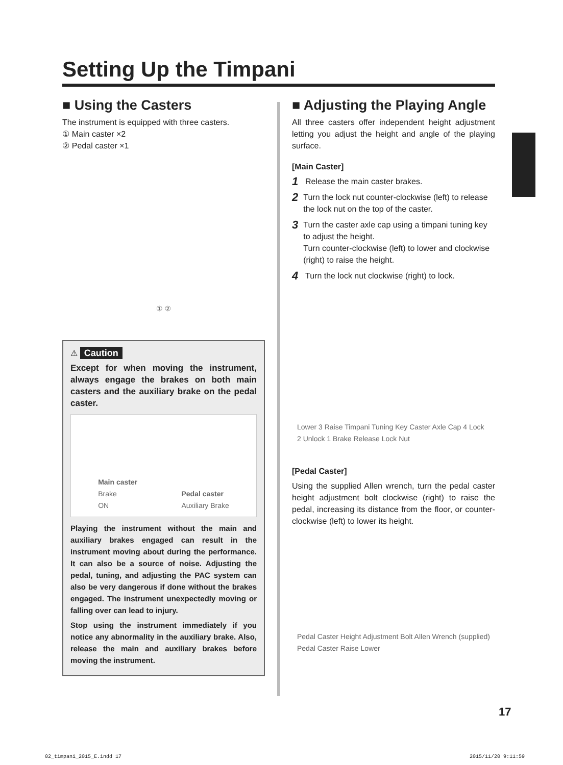Setting Up the Timpani
■ Using the Casters
The instrument is equipped with three casters.
① Main caster ×2
② Pedal caster ×1
① ②
⚠ Caution
Except for when moving the instrument, always engage the brakes on both main casters and the auxiliary brake on the pedal caster.
Main caster
Brake
ON
Pedal caster
Auxiliary Brake
Playing the instrument without the main and auxiliary brakes engaged can result in the instrument moving about during the performance. It can also be a source of noise. Adjusting the pedal, tuning, and adjusting the PAC system can also be very dangerous if done without the brakes engaged. The instrument unexpectedly moving or falling over can lead to injury.
Stop using the instrument immediately if you notice any abnormality in the auxiliary brake. Also, release the main and auxiliary brakes before moving the instrument.
■ Adjusting the Playing Angle
All three casters offer independent height adjustment letting you adjust the height and angle of the playing surface.
[Main Caster]
1 Release the main caster brakes.
2 Turn the lock nut counter-clockwise (left) to release the lock nut on the top of the caster.
3 Turn the caster axle cap using a timpani tuning key to adjust the height.
Turn counter-clockwise (left) to lower and clockwise (right) to raise the height.
4 Turn the lock nut clockwise (right) to lock.
Lower 3 Raise Timpani Tuning Key Caster Axle Cap 4 Lock 2 Unlock 1 Brake Release Lock Nut
[Pedal Caster]
Using the supplied Allen wrench, turn the pedal caster height adjustment bolt clockwise (right) to raise the pedal, increasing its distance from the floor, or counter-clockwise (left) to lower its height.
Pedal Caster Height Adjustment Bolt Allen Wrench (supplied) Pedal Caster Raise Lower
17
02_timpani_2015_E.indd 17 2015/11/20 9:11:59